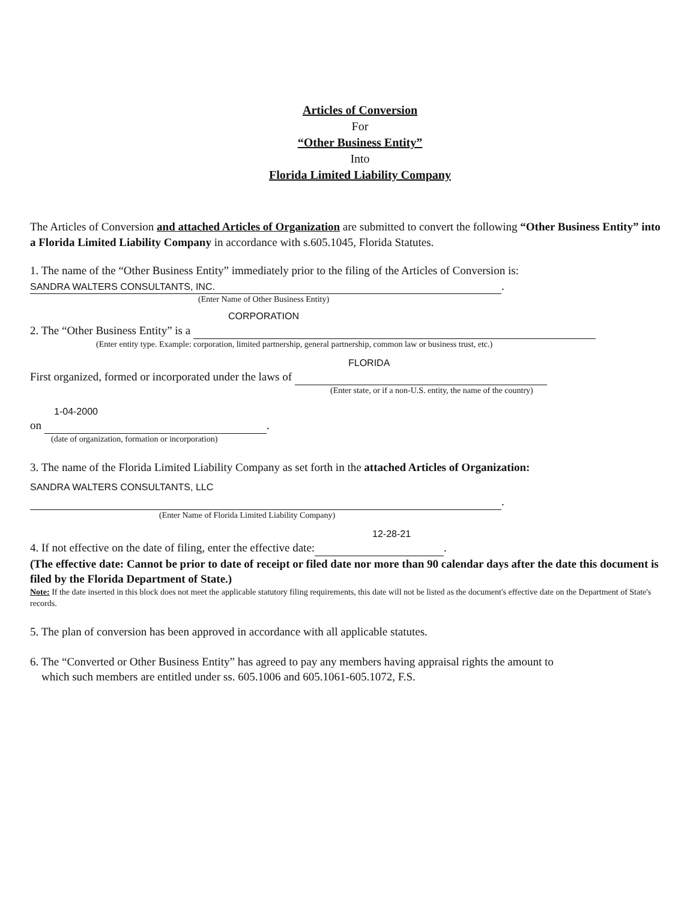Articles of Conversion
For
“Other Business Entity”
Into
Florida Limited Liability Company
The Articles of Conversion and attached Articles of Organization are submitted to convert the following “Other Business Entity” into a Florida Limited Liability Company in accordance with s.605.1045, Florida Statutes.
1. The name of the “Other Business Entity” immediately prior to the filing of the Articles of Conversion is:
SANDRA WALTERS CONSULTANTS, INC..
(Enter Name of Other Business Entity)
CORPORATION
2. The “Other Business Entity” is a
(Enter entity type. Example: corporation, limited partnership, general partnership, common law or business trust, etc.)
FLORIDA
First organized, formed or incorporated under the laws of
(Enter state, or if a non-U.S. entity, the name of the country)
1-04-2000
on .
(date of organization, formation or incorporation)
3. The name of the Florida Limited Liability Company as set forth in the attached Articles of Organization:
SANDRA WALTERS CONSULTANTS, LLC
.
(Enter Name of Florida Limited Liability Company)
12-28-21
4. If not effective on the date of filing, enter the effective date: .
(The effective date: Cannot be prior to date of receipt or filed date nor more than 90 calendar days after the date this document is filed by the Florida Department of State.)
Note: If the date inserted in this block does not meet the applicable statutory filing requirements, this date will not be listed as the document's effective date on the Department of State's records.
5. The plan of conversion has been approved in accordance with all applicable statutes.
6. The “Converted or Other Business Entity” has agreed to pay any members having appraisal rights the amount to
which such members are entitled under ss. 605.1006 and 605.1061-605.1072, F.S.